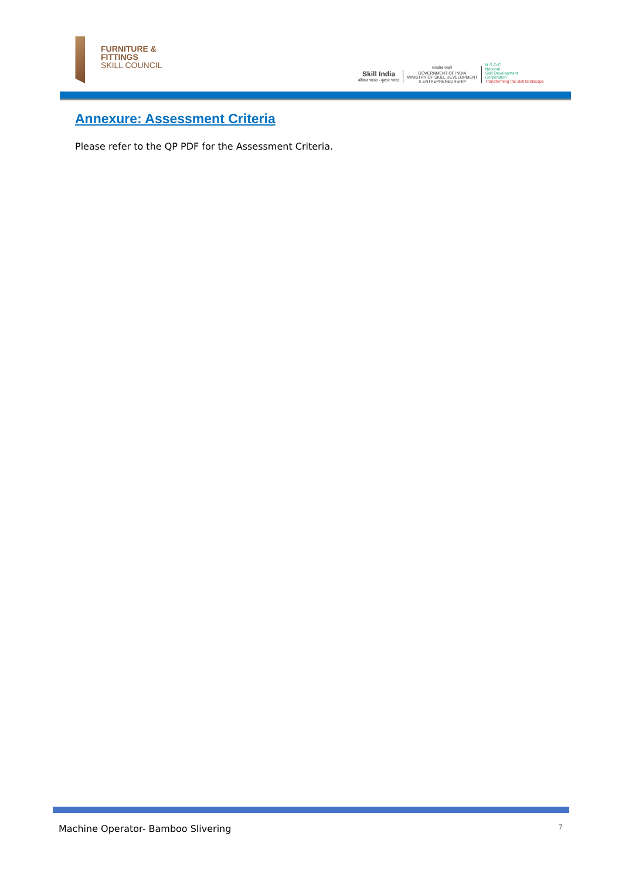FURNITURE &
FITTINGS
SKILL COUNCIL
Skill India
कौशल भारत - कुशल भारत
सत्यमेव जयते
GOVERNMENT OF INDIA
MINISTRY OF SKILL DEVELOPMENT
& ENTREPRENEURSHIP
N·S·D·C
National
Skill Development
Corporation
Transforming the skill landscape
Annexure: Assessment Criteria
Please refer to the QP PDF for the Assessment Criteria.
Machine Operator- Bamboo Slivering 7